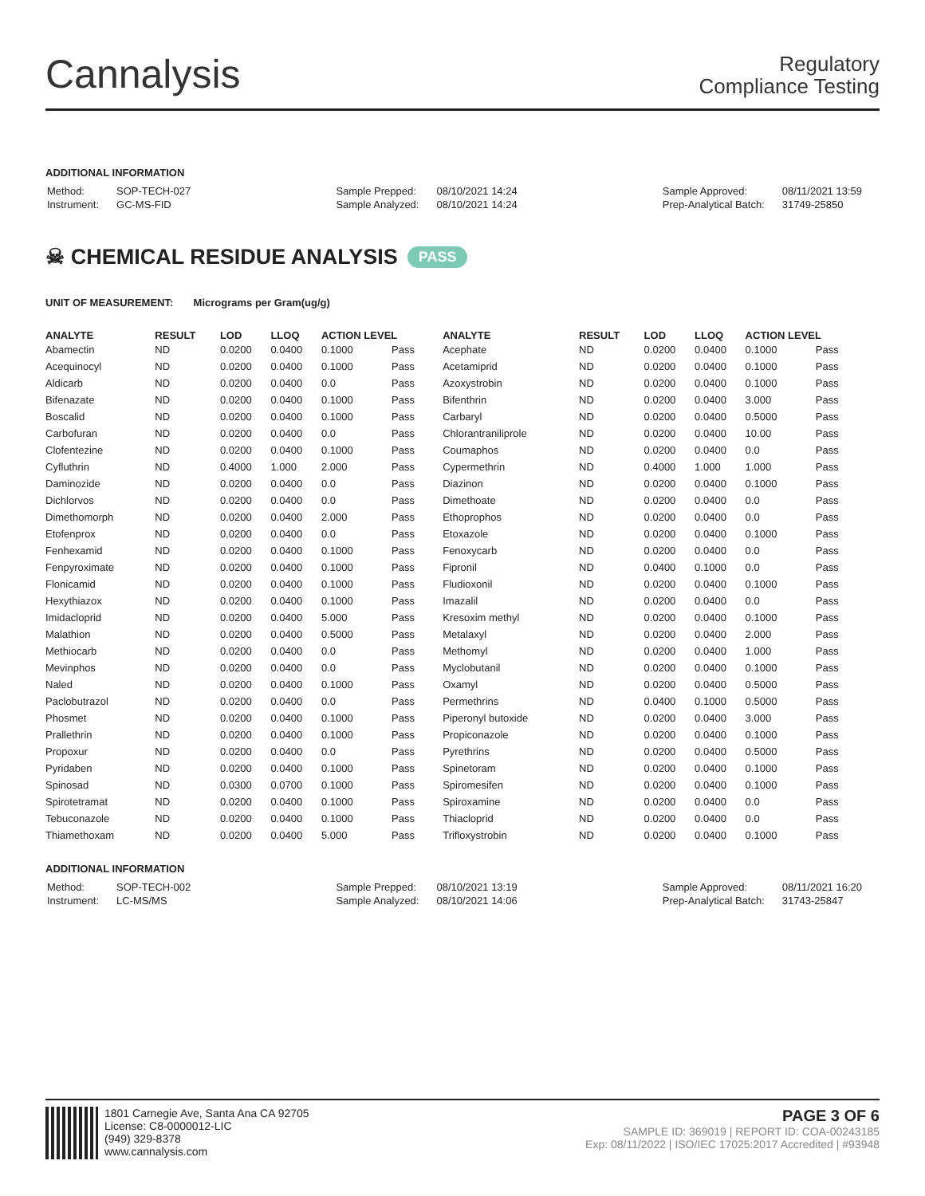Cannalysis
Regulatory
Compliance Testing
ADDITIONAL INFORMATION
| Method: | SOP-TECH-027 |
| Instrument: | GC-MS-FID |
| Sample Prepped: | 08/10/2021 14:24 |
| Sample Analyzed: | 08/10/2021 14:24 |
| Sample Approved: | 08/11/2021 13:59 |
| Prep-Analytical Batch: | 31749-25850 |
☠ CHEMICAL RESIDUE ANALYSIS PASS
UNIT OF MEASUREMENT: Micrograms per Gram(ug/g)
| ANALYTE | RESULT | LOD | LLOQ | ACTION LEVEL | | ANALYTE | RESULT | LOD | LLOQ | ACTION LEVEL | |
| --- | --- | --- | --- | --- | --- | --- | --- | --- | --- | --- | --- |
| Abamectin | ND | 0.0200 | 0.0400 | 0.1000 | Pass | Acephate | ND | 0.0200 | 0.0400 | 0.1000 | Pass |
| Acequinocyl | ND | 0.0200 | 0.0400 | 0.1000 | Pass | Acetamiprid | ND | 0.0200 | 0.0400 | 0.1000 | Pass |
| Aldicarb | ND | 0.0200 | 0.0400 | 0.0 | Pass | Azoxystrobin | ND | 0.0200 | 0.0400 | 0.1000 | Pass |
| Bifenazate | ND | 0.0200 | 0.0400 | 0.1000 | Pass | Bifenthrin | ND | 0.0200 | 0.0400 | 3.000 | Pass |
| Boscalid | ND | 0.0200 | 0.0400 | 0.1000 | Pass | Carbaryl | ND | 0.0200 | 0.0400 | 0.5000 | Pass |
| Carbofuran | ND | 0.0200 | 0.0400 | 0.0 | Pass | Chlorantraniliprole | ND | 0.0200 | 0.0400 | 10.00 | Pass |
| Clofentezine | ND | 0.0200 | 0.0400 | 0.1000 | Pass | Coumaphos | ND | 0.0200 | 0.0400 | 0.0 | Pass |
| Cyfluthrin | ND | 0.4000 | 1.000 | 2.000 | Pass | Cypermethrin | ND | 0.4000 | 1.000 | 1.000 | Pass |
| Daminozide | ND | 0.0200 | 0.0400 | 0.0 | Pass | Diazinon | ND | 0.0200 | 0.0400 | 0.1000 | Pass |
| Dichlorvos | ND | 0.0200 | 0.0400 | 0.0 | Pass | Dimethoate | ND | 0.0200 | 0.0400 | 0.0 | Pass |
| Dimethomorph | ND | 0.0200 | 0.0400 | 2.000 | Pass | Ethoprophos | ND | 0.0200 | 0.0400 | 0.0 | Pass |
| Etofenprox | ND | 0.0200 | 0.0400 | 0.0 | Pass | Etoxazole | ND | 0.0200 | 0.0400 | 0.1000 | Pass |
| Fenhexamid | ND | 0.0200 | 0.0400 | 0.1000 | Pass | Fenoxycarb | ND | 0.0200 | 0.0400 | 0.0 | Pass |
| Fenpyroximate | ND | 0.0200 | 0.0400 | 0.1000 | Pass | Fipronil | ND | 0.0400 | 0.1000 | 0.0 | Pass |
| Flonicamid | ND | 0.0200 | 0.0400 | 0.1000 | Pass | Fludioxonil | ND | 0.0200 | 0.0400 | 0.1000 | Pass |
| Hexythiazox | ND | 0.0200 | 0.0400 | 0.1000 | Pass | Imazalil | ND | 0.0200 | 0.0400 | 0.0 | Pass |
| Imidacloprid | ND | 0.0200 | 0.0400 | 5.000 | Pass | Kresoxim methyl | ND | 0.0200 | 0.0400 | 0.1000 | Pass |
| Malathion | ND | 0.0200 | 0.0400 | 0.5000 | Pass | Metalaxyl | ND | 0.0200 | 0.0400 | 2.000 | Pass |
| Methiocarb | ND | 0.0200 | 0.0400 | 0.0 | Pass | Methomyl | ND | 0.0200 | 0.0400 | 1.000 | Pass |
| Mevinphos | ND | 0.0200 | 0.0400 | 0.0 | Pass | Myclobutanil | ND | 0.0200 | 0.0400 | 0.1000 | Pass |
| Naled | ND | 0.0200 | 0.0400 | 0.1000 | Pass | Oxamyl | ND | 0.0200 | 0.0400 | 0.5000 | Pass |
| Paclobutrazol | ND | 0.0200 | 0.0400 | 0.0 | Pass | Permethrins | ND | 0.0400 | 0.1000 | 0.5000 | Pass |
| Phosmet | ND | 0.0200 | 0.0400 | 0.1000 | Pass | Piperonyl butoxide | ND | 0.0200 | 0.0400 | 3.000 | Pass |
| Prallethrin | ND | 0.0200 | 0.0400 | 0.1000 | Pass | Propiconazole | ND | 0.0200 | 0.0400 | 0.1000 | Pass |
| Propoxur | ND | 0.0200 | 0.0400 | 0.0 | Pass | Pyrethrins | ND | 0.0200 | 0.0400 | 0.5000 | Pass |
| Pyridaben | ND | 0.0200 | 0.0400 | 0.1000 | Pass | Spinetoram | ND | 0.0200 | 0.0400 | 0.1000 | Pass |
| Spinosad | ND | 0.0300 | 0.0700 | 0.1000 | Pass | Spiromesifen | ND | 0.0200 | 0.0400 | 0.1000 | Pass |
| Spirotetramat | ND | 0.0200 | 0.0400 | 0.1000 | Pass | Spiroxamine | ND | 0.0200 | 0.0400 | 0.0 | Pass |
| Tebuconazole | ND | 0.0200 | 0.0400 | 0.1000 | Pass | Thiacloprid | ND | 0.0200 | 0.0400 | 0.0 | Pass |
| Thiamethoxam | ND | 0.0200 | 0.0400 | 5.000 | Pass | Trifloxystrobin | ND | 0.0200 | 0.0400 | 0.1000 | Pass |
ADDITIONAL INFORMATION
| Method: | SOP-TECH-002 |
| Instrument: | LC-MS/MS |
| Sample Prepped: | 08/10/2021 13:19 |
| Sample Analyzed: | 08/10/2021 14:06 |
| Sample Approved: | 08/11/2021 16:20 |
| Prep-Analytical Batch: | 31743-25847 |
1801 Carnegie Ave, Santa Ana CA 92705
License: C8-0000012-LIC
(949) 329-8378
www.cannalysis.com
PAGE 3 OF 6
SAMPLE ID: 369019 | REPORT ID: COA-00243185
Exp: 08/11/2022 | ISO/IEC 17025:2017 Accredited | #93948